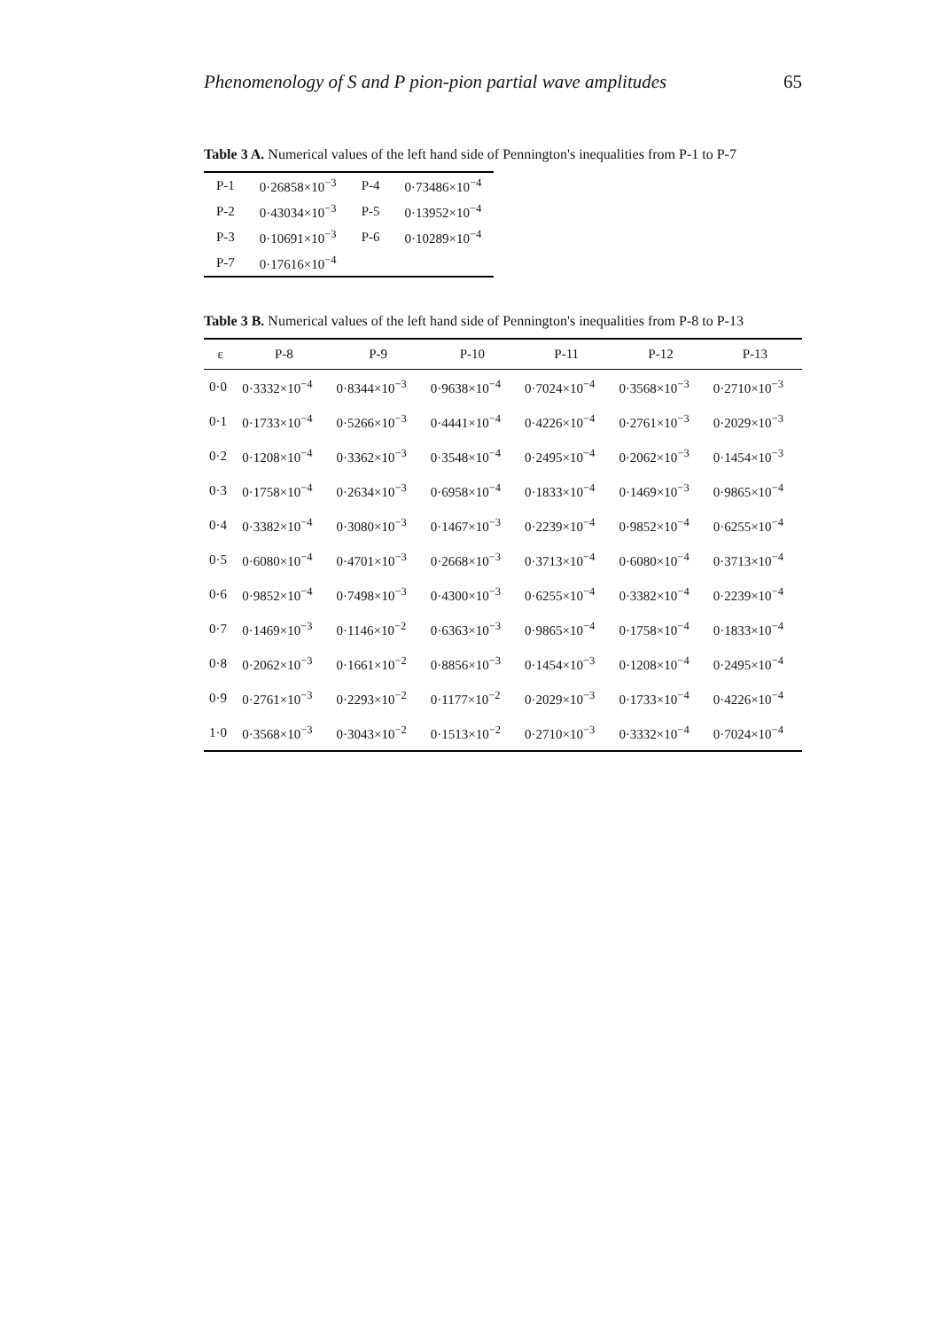Phenomenology of S and P pion-pion partial wave amplitudes 65
Table 3 A. Numerical values of the left hand side of Pennington's inequalities from P-1 to P-7
| P-1 | 0·26858×10<sup>−3</sup> | P-4 | 0·73486×10<sup>−4</sup> |
| P-2 | 0·43034×10<sup>−3</sup> | P-5 | 0·13952×10<sup>−4</sup> |
| P-3 | 0·10691×10<sup>−3</sup> | P-6 | 0·10289×10<sup>−4</sup> |
| P-7 | 0·17616×10<sup>−4</sup> | | |
Table 3 B. Numerical values of the left hand side of Pennington's inequalities from P-8 to P-13
| ε | P-8 | P-9 | P-10 | P-11 | P-12 | P-13 |
| --- | --- | --- | --- | --- | --- | --- |
| 0·0 | 0·3332×10<sup>−4</sup> | 0·8344×10<sup>−3</sup> | 0·9638×10<sup>−4</sup> | 0·7024×10<sup>−4</sup> | 0·3568×10<sup>−3</sup> | 0·2710×10<sup>−3</sup> |
| 0·1 | 0·1733×10<sup>−4</sup> | 0·5266×10<sup>−3</sup> | 0·4441×10<sup>−4</sup> | 0·4226×10<sup>−4</sup> | 0·2761×10<sup>−3</sup> | 0·2029×10<sup>−3</sup> |
| 0·2 | 0·1208×10<sup>−4</sup> | 0·3362×10<sup>−3</sup> | 0·3548×10<sup>−4</sup> | 0·2495×10<sup>−4</sup> | 0·2062×10<sup>−3</sup> | 0·1454×10<sup>−3</sup> |
| 0·3 | 0·1758×10<sup>−4</sup> | 0·2634×10<sup>−3</sup> | 0·6958×10<sup>−4</sup> | 0·1833×10<sup>−4</sup> | 0·1469×10<sup>−3</sup> | 0·9865×10<sup>−4</sup> |
| 0·4 | 0·3382×10<sup>−4</sup> | 0·3080×10<sup>−3</sup> | 0·1467×10<sup>−3</sup> | 0·2239×10<sup>−4</sup> | 0·9852×10<sup>−4</sup> | 0·6255×10<sup>−4</sup> |
| 0·5 | 0·6080×10<sup>−4</sup> | 0·4701×10<sup>−3</sup> | 0·2668×10<sup>−3</sup> | 0·3713×10<sup>−4</sup> | 0·6080×10<sup>−4</sup> | 0·3713×10<sup>−4</sup> |
| 0·6 | 0·9852×10<sup>−4</sup> | 0·7498×10<sup>−3</sup> | 0·4300×10<sup>−3</sup> | 0·6255×10<sup>−4</sup> | 0·3382×10<sup>−4</sup> | 0·2239×10<sup>−4</sup> |
| 0·7 | 0·1469×10<sup>−3</sup> | 0·1146×10<sup>−2</sup> | 0·6363×10<sup>−3</sup> | 0·9865×10<sup>−4</sup> | 0·1758×10<sup>−4</sup> | 0·1833×10<sup>−4</sup> |
| 0·8 | 0·2062×10<sup>−3</sup> | 0·1661×10<sup>−2</sup> | 0·8856×10<sup>−3</sup> | 0·1454×10<sup>−3</sup> | 0·1208×10<sup>−4</sup> | 0·2495×10<sup>−4</sup> |
| 0·9 | 0·2761×10<sup>−3</sup> | 0·2293×10<sup>−2</sup> | 0·1177×10<sup>−2</sup> | 0·2029×10<sup>−3</sup> | 0·1733×10<sup>−4</sup> | 0·4226×10<sup>−4</sup> |
| 1·0 | 0·3568×10<sup>−3</sup> | 0·3043×10<sup>−2</sup> | 0·1513×10<sup>−2</sup> | 0·2710×10<sup>−3</sup> | 0·3332×10<sup>−4</sup> | 0·7024×10<sup>−4</sup> |